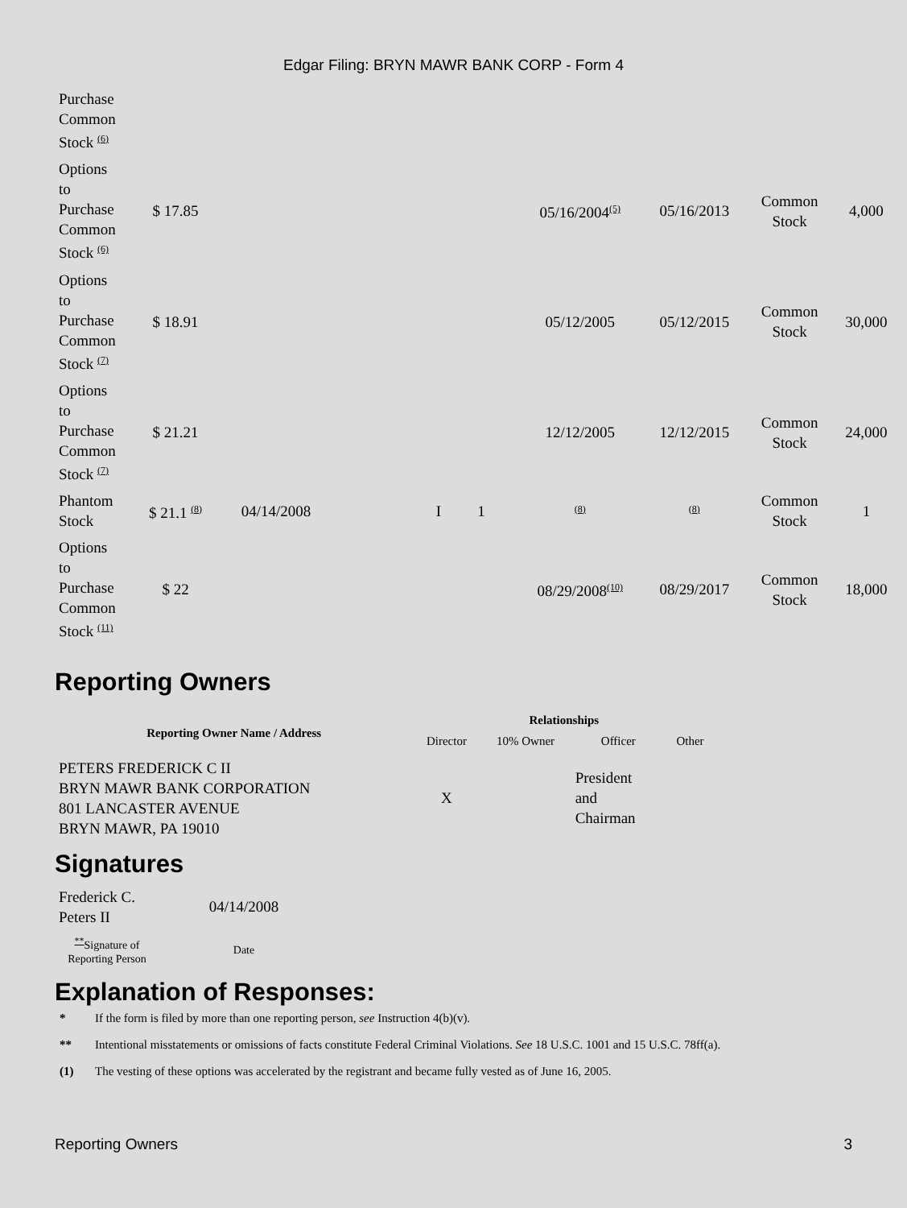Edgar Filing: BRYN MAWR BANK CORP - Form 4
| Purchase Common Stock <sup>(6)</sup> | | | | | | | | |
| Options to Purchase Common Stock <sup>(6)</sup> | $ 17.85 | | | | 05/16/2004<sup>(5)</sup> | 05/16/2013 | Common Stock | 4,000 |
| Options to Purchase Common Stock <sup>(7)</sup> | $ 18.91 | | | | 05/12/2005 | 05/12/2015 | Common Stock | 30,000 |
| Options to Purchase Common Stock <sup>(7)</sup> | $ 21.21 | | | | 12/12/2005 | 12/12/2015 | Common Stock | 24,000 |
| Phantom Stock | $ 21.1 <sup>(8)</sup> | 04/14/2008 | I | 1 | <sup>(8)</sup> | <sup>(8)</sup> | Common Stock | 1 |
| Options to Purchase Common Stock <sup>(11)</sup> | $ 22 | | | | 08/29/2008<sup>(10)</sup> | 08/29/2017 | Common Stock | 18,000 |
Reporting Owners
| Reporting Owner Name / Address | Relationships | | | |
| --- | --- | --- | --- | --- |
| | Director | 10% Owner | Officer | Other |
| PETERS FREDERICK C II BRYN MAWR BANK CORPORATION 801 LANCASTER AVENUE BRYN MAWR, PA 19010 | X | | President and Chairman | |
Signatures
| Frederick C. Peters II | 04/14/2008 |
| <sup>**</sup> Signature of Reporting Person | Date |
Explanation of Responses:
* If the form is filed by more than one reporting person, see Instruction 4(b)(v).
** Intentional misstatements or omissions of facts constitute Federal Criminal Violations. See 18 U.S.C. 1001 and 15 U.S.C. 78ff(a).
(1) The vesting of these options was accelerated by the registrant and became fully vested as of June 16, 2005.
Reporting Owners 3